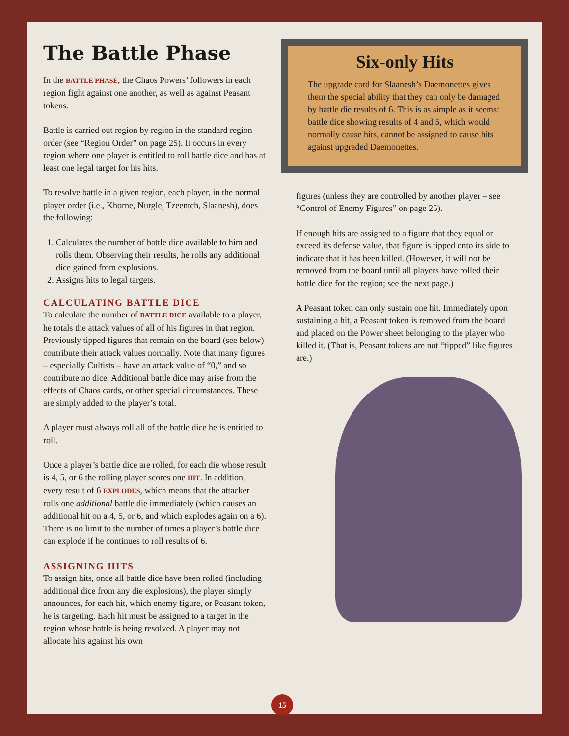The Battle Phase
In the BATTLE PHASE, the Chaos Powers’ followers in each region fight against one another, as well as against Peasant tokens.
Battle is carried out region by region in the standard region order (see “Region Order” on page 25). It occurs in every region where one player is entitled to roll battle dice and has at least one legal target for his hits.
To resolve battle in a given region, each player, in the normal player order (i.e., Khorne, Nurgle, Tzeentch, Slaanesh), does the following:
1. Calculates the number of battle dice available to him and rolls them. Observing their results, he rolls any additional dice gained from explosions.
2. Assigns hits to legal targets.
CALCULATING BATTLE DICE
To calculate the number of BATTLE DICE available to a player, he totals the attack values of all of his figures in that region. Previously tipped figures that remain on the board (see below) contribute their attack values normally. Note that many figures – especially Cultists – have an attack value of “0,” and so contribute no dice. Additional battle dice may arise from the effects of Chaos cards, or other special circumstances. These are simply added to the player’s total.
A player must always roll all of the battle dice he is entitled to roll.
Once a player’s battle dice are rolled, for each die whose result is 4, 5, or 6 the rolling player scores one HIT. In addition, every result of 6 EXPLODES, which means that the attacker rolls one additional battle die immediately (which causes an additional hit on a 4, 5, or 6, and which explodes again on a 6). There is no limit to the number of times a player’s battle dice can explode if he continues to roll results of 6.
ASSIGNING HITS
To assign hits, once all battle dice have been rolled (including additional dice from any die explosions), the player simply announces, for each hit, which enemy figure, or Peasant token, he is targeting. Each hit must be assigned to a target in the region whose battle is being resolved. A player may not allocate hits against his own
Six-only Hits
The upgrade card for Slaanesh’s Daemonettes gives them the special ability that they can only be damaged by battle die results of 6. This is as simple as it seems: battle dice showing results of 4 and 5, which would normally cause hits, cannot be assigned to cause hits against upgraded Daemonettes.
figures (unless they are controlled by another player – see “Control of Enemy Figures” on page 25).
If enough hits are assigned to a figure that they equal or exceed its defense value, that figure is tipped onto its side to indicate that it has been killed. (However, it will not be removed from the board until all players have rolled their battle dice for the region; see the next page.)
A Peasant token can only sustain one hit. Immediately upon sustaining a hit, a Peasant token is removed from the board and placed on the Power sheet belonging to the player who killed it. (That is, Peasant tokens are not “tipped” like figures are.)
15